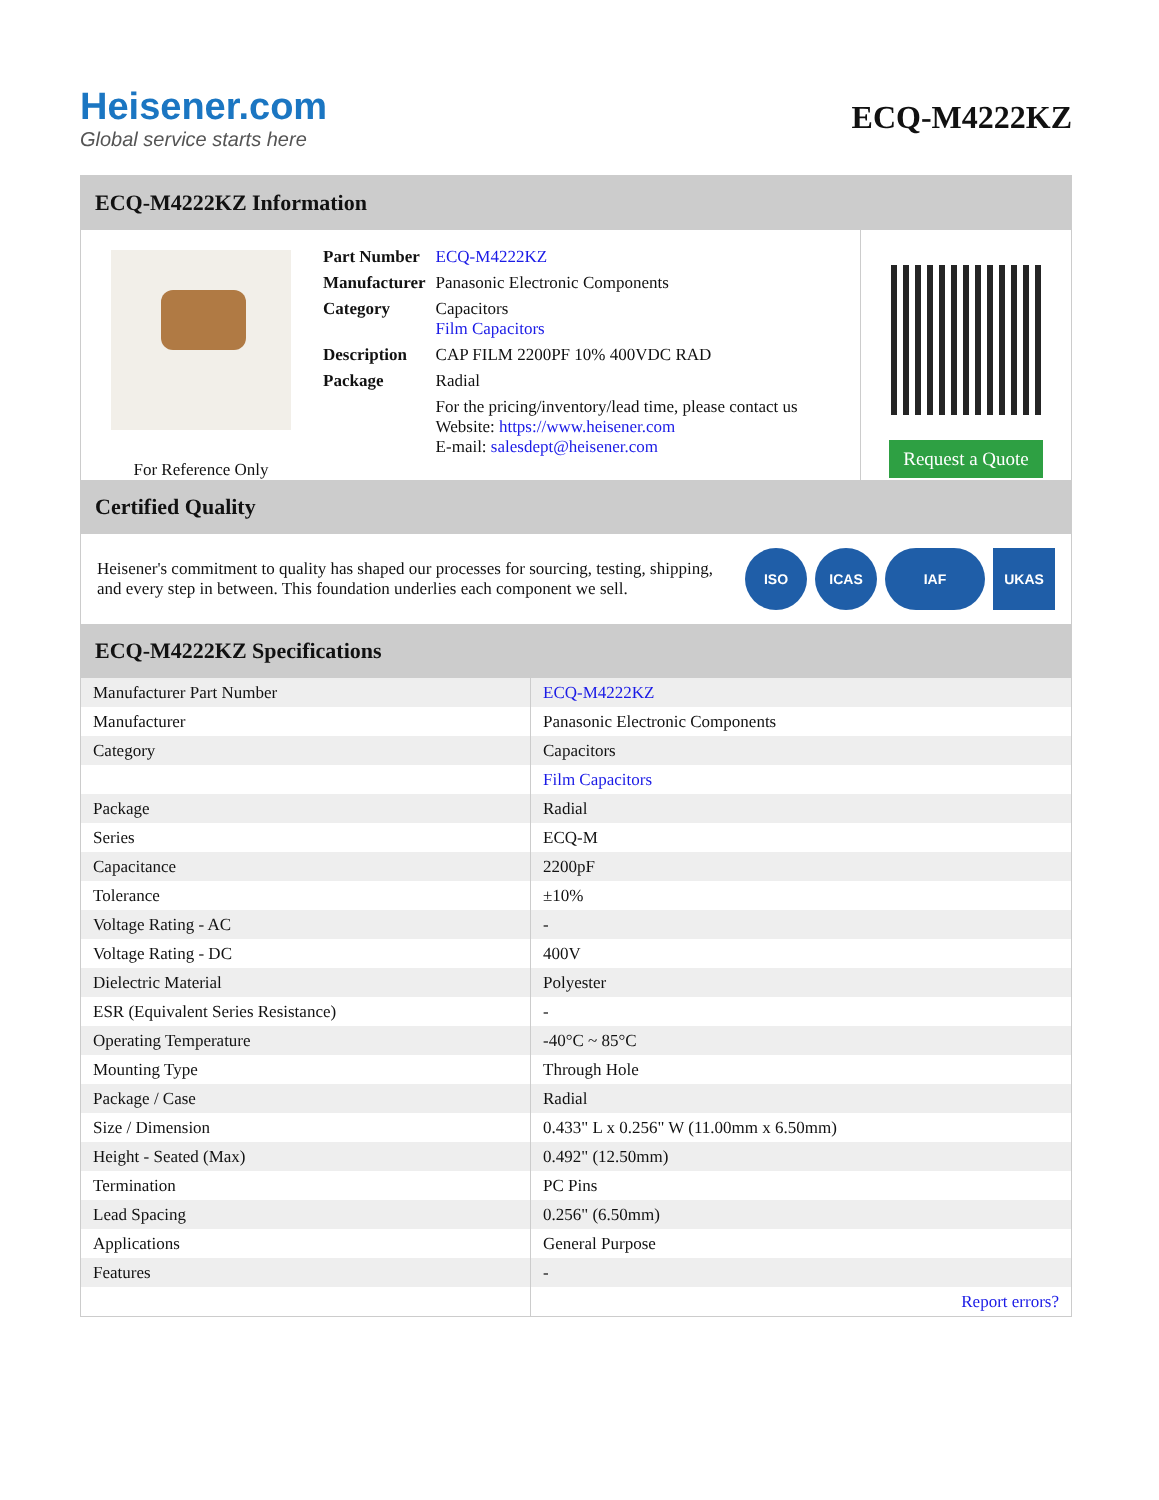Heisener.com
Global service starts here
ECQ-M4222KZ
ECQ-M4222KZ Information
For Reference Only
| Part Number | ECQ-M4222KZ |
| Manufacturer | Panasonic Electronic Components |
| Category | Capacitors Film Capacitors |
| Description | CAP FILM 2200PF 10% 400VDC RAD |
| Package | Radial |
| | For the pricing/inventory/lead time, please contact us Website: https://www.heisener.com E-mail: salesdept@heisener.com |
Request a Quote
Certified Quality
Heisener's commitment to quality has shaped our processes for sourcing, testing, shipping, and every step in between. This foundation underlies each component we sell.
ISO ICAS IAF UKAS
ECQ-M4222KZ Specifications
| Manufacturer Part Number | ECQ-M4222KZ |
| Manufacturer | Panasonic Electronic Components |
| Category | Capacitors |
| | Film Capacitors |
| Package | Radial |
| Series | ECQ-M |
| Capacitance | 2200pF |
| Tolerance | ±10% |
| Voltage Rating - AC | - |
| Voltage Rating - DC | 400V |
| Dielectric Material | Polyester |
| ESR (Equivalent Series Resistance) | - |
| Operating Temperature | -40°C ~ 85°C |
| Mounting Type | Through Hole |
| Package / Case | Radial |
| Size / Dimension | 0.433" L x 0.256" W (11.00mm x 6.50mm) |
| Height - Seated (Max) | 0.492" (12.50mm) |
| Termination | PC Pins |
| Lead Spacing | 0.256" (6.50mm) |
| Applications | General Purpose |
| Features | - |
| | Report errors? |